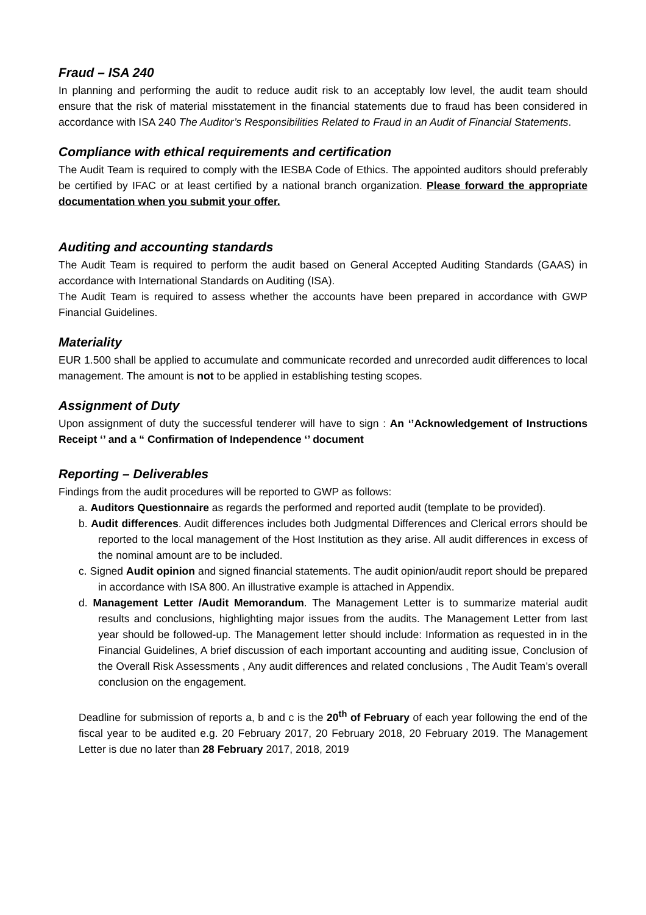Fraud – ISA 240
In planning and performing the audit to reduce audit risk to an acceptably low level, the audit team should ensure that the risk of material misstatement in the financial statements due to fraud has been considered in accordance with ISA 240 The Auditor’s Responsibilities Related to Fraud in an Audit of Financial Statements.
Compliance with ethical requirements and certification
The Audit Team is required to comply with the IESBA Code of Ethics. The appointed auditors should preferably be certified by IFAC or at least certified by a national branch organization. Please forward the appropriate documentation when you submit your offer.
Auditing and accounting standards
The Audit Team is required to perform the audit based on General Accepted Auditing Standards (GAAS) in accordance with International Standards on Auditing (ISA).
The Audit Team is required to assess whether the accounts have been prepared in accordance with GWP Financial Guidelines.
Materiality
EUR 1.500 shall be applied to accumulate and communicate recorded and unrecorded audit differences to local management. The amount is not to be applied in establishing testing scopes.
Assignment of Duty
Upon assignment of duty the successful tenderer will have to sign : An ‘’Acknowledgement of Instructions Receipt ‘’ and a “ Confirmation of Independence ‘’ document
Reporting – Deliverables
Findings from the audit procedures will be reported to GWP as follows:
a. Auditors Questionnaire as regards the performed and reported audit (template to be provided).
b. Audit differences. Audit differences includes both Judgmental Differences and Clerical errors should be reported to the local management of the Host Institution as they arise. All audit differences in excess of the nominal amount are to be included.
c. Signed Audit opinion and signed financial statements. The audit opinion/audit report should be prepared in accordance with ISA 800. An illustrative example is attached in Appendix.
d. Management Letter /Audit Memorandum. The Management Letter is to summarize material audit results and conclusions, highlighting major issues from the audits. The Management Letter from last year should be followed-up. The Management letter should include: Information as requested in in the Financial Guidelines, A brief discussion of each important accounting and auditing issue, Conclusion of the Overall Risk Assessments , Any audit differences and related conclusions , The Audit Team’s overall conclusion on the engagement.
Deadline for submission of reports a, b and c is the 20<sup>th</sup> of February of each year following the end of the fiscal year to be audited e.g. 20 February 2017, 20 February 2018, 20 February 2019. The Management Letter is due no later than 28 February 2017, 2018, 2019